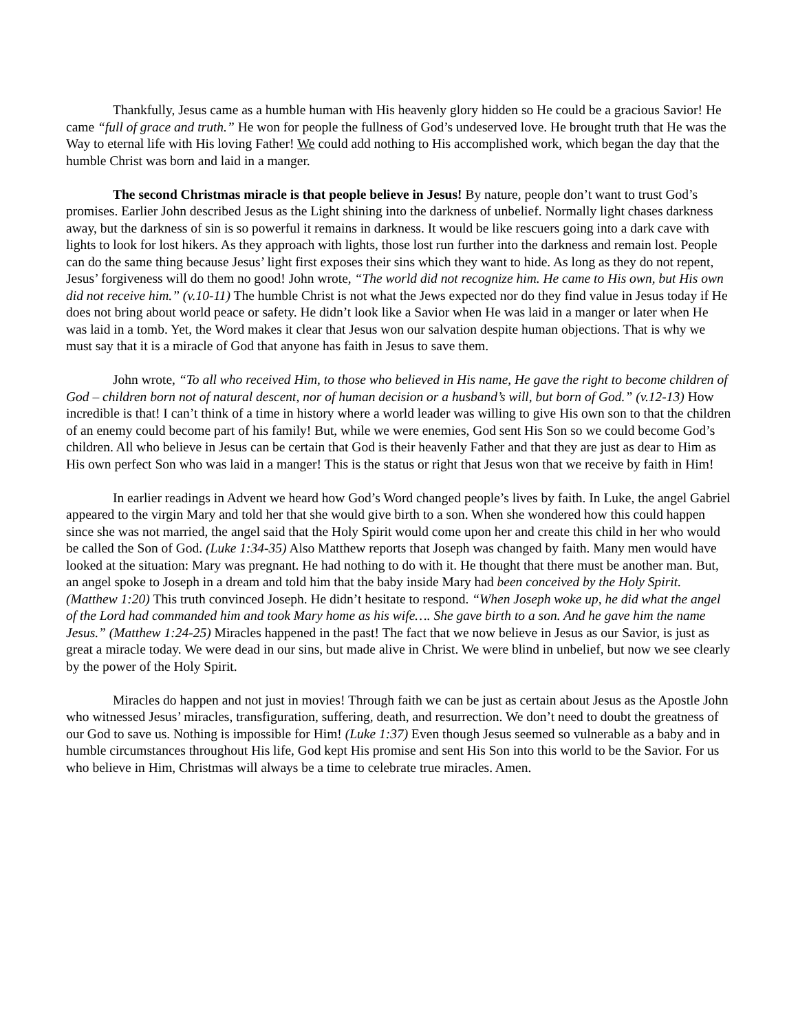Thankfully, Jesus came as a humble human with His heavenly glory hidden so He could be a gracious Savior! He came “full of grace and truth.” He won for people the fullness of God’s undeserved love. He brought truth that He was the Way to eternal life with His loving Father! We could add nothing to His accomplished work, which began the day that the humble Christ was born and laid in a manger.
The second Christmas miracle is that people believe in Jesus! By nature, people don’t want to trust God’s promises. Earlier John described Jesus as the Light shining into the darkness of unbelief. Normally light chases darkness away, but the darkness of sin is so powerful it remains in darkness. It would be like rescuers going into a dark cave with lights to look for lost hikers. As they approach with lights, those lost run further into the darkness and remain lost. People can do the same thing because Jesus’ light first exposes their sins which they want to hide. As long as they do not repent, Jesus’ forgiveness will do them no good! John wrote, “The world did not recognize him. He came to His own, but His own did not receive him.” (v.10-11) The humble Christ is not what the Jews expected nor do they find value in Jesus today if He does not bring about world peace or safety. He didn’t look like a Savior when He was laid in a manger or later when He was laid in a tomb. Yet, the Word makes it clear that Jesus won our salvation despite human objections. That is why we must say that it is a miracle of God that anyone has faith in Jesus to save them.
John wrote, “To all who received Him, to those who believed in His name, He gave the right to become children of God – children born not of natural descent, nor of human decision or a husband’s will, but born of God.” (v.12-13) How incredible is that! I can’t think of a time in history where a world leader was willing to give His own son to that the children of an enemy could become part of his family! But, while we were enemies, God sent His Son so we could become God’s children. All who believe in Jesus can be certain that God is their heavenly Father and that they are just as dear to Him as His own perfect Son who was laid in a manger! This is the status or right that Jesus won that we receive by faith in Him!
In earlier readings in Advent we heard how God’s Word changed people’s lives by faith. In Luke, the angel Gabriel appeared to the virgin Mary and told her that she would give birth to a son. When she wondered how this could happen since she was not married, the angel said that the Holy Spirit would come upon her and create this child in her who would be called the Son of God. (Luke 1:34-35) Also Matthew reports that Joseph was changed by faith. Many men would have looked at the situation: Mary was pregnant. He had nothing to do with it. He thought that there must be another man. But, an angel spoke to Joseph in a dream and told him that the baby inside Mary had been conceived by the Holy Spirit. (Matthew 1:20) This truth convinced Joseph. He didn’t hesitate to respond. “When Joseph woke up, he did what the angel of the Lord had commanded him and took Mary home as his wife…. She gave birth to a son. And he gave him the name Jesus.” (Matthew 1:24-25) Miracles happened in the past! The fact that we now believe in Jesus as our Savior, is just as great a miracle today. We were dead in our sins, but made alive in Christ. We were blind in unbelief, but now we see clearly by the power of the Holy Spirit.
Miracles do happen and not just in movies! Through faith we can be just as certain about Jesus as the Apostle John who witnessed Jesus’ miracles, transfiguration, suffering, death, and resurrection. We don’t need to doubt the greatness of our God to save us. Nothing is impossible for Him! (Luke 1:37) Even though Jesus seemed so vulnerable as a baby and in humble circumstances throughout His life, God kept His promise and sent His Son into this world to be the Savior. For us who believe in Him, Christmas will always be a time to celebrate true miracles. Amen.